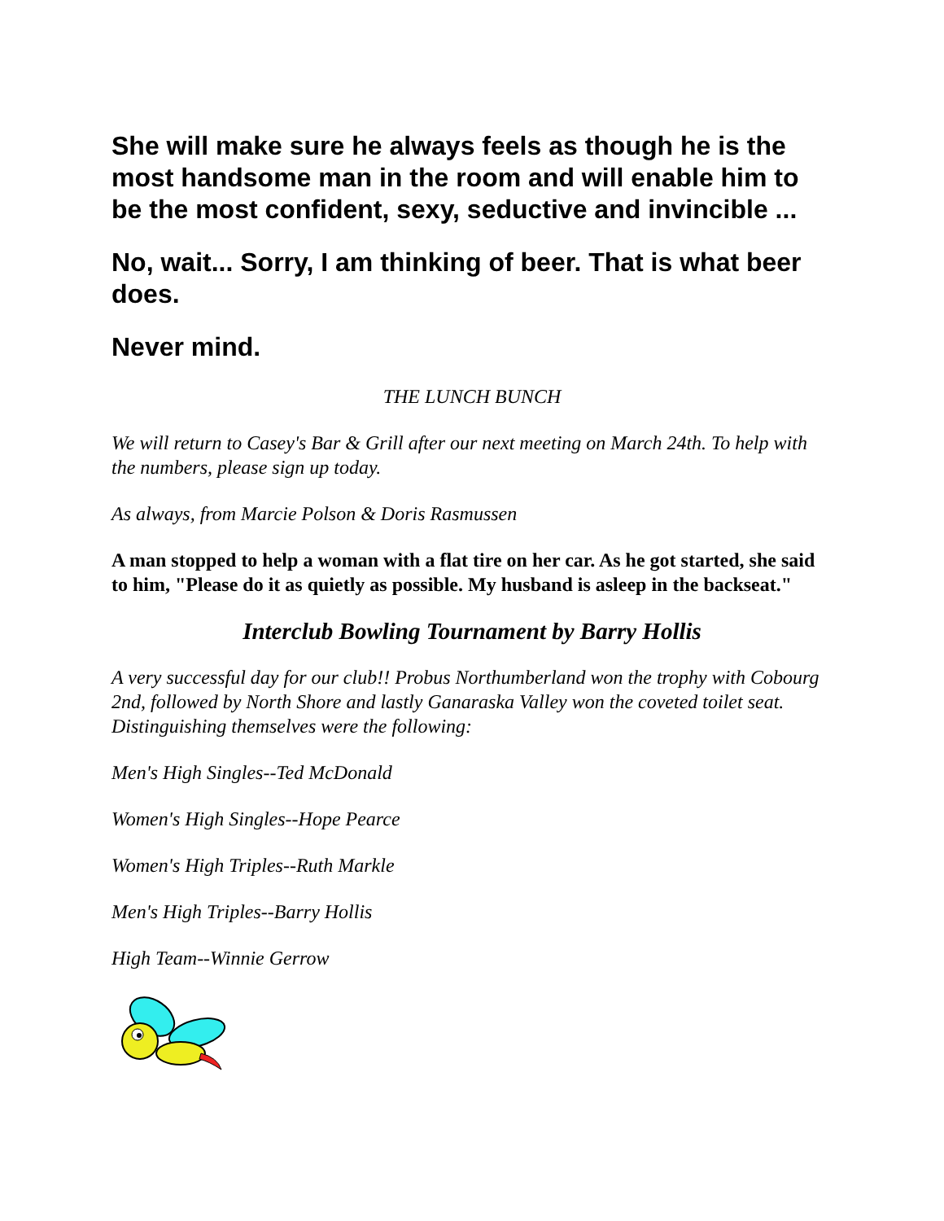She will make sure he always feels as though he is the most handsome man in the room and will enable him to be the most confident, sexy, seductive and invincible ...
No, wait... Sorry, I am thinking of beer. That is what beer does.
Never mind.
THE LUNCH BUNCH
We will return to Casey's Bar & Grill after our next meeting on March 24th. To help with the numbers, please sign up today.
As always, from Marcie Polson & Doris Rasmussen
A man stopped to help a woman with a flat tire on her car. As he got started, she said to him, "Please do it as quietly as possible. My husband is asleep in the backseat."
Interclub Bowling Tournament by Barry Hollis
A very successful day for our club!! Probus Northumberland won the trophy with Cobourg 2nd, followed by North Shore and lastly Ganaraska Valley won the coveted toilet seat. Distinguishing themselves were the following:
Men's High Singles--Ted McDonald
Women's High Singles--Hope Pearce
Women's High Triples--Ruth Markle
Men's High Triples--Barry Hollis
High Team--Winnie Gerrow